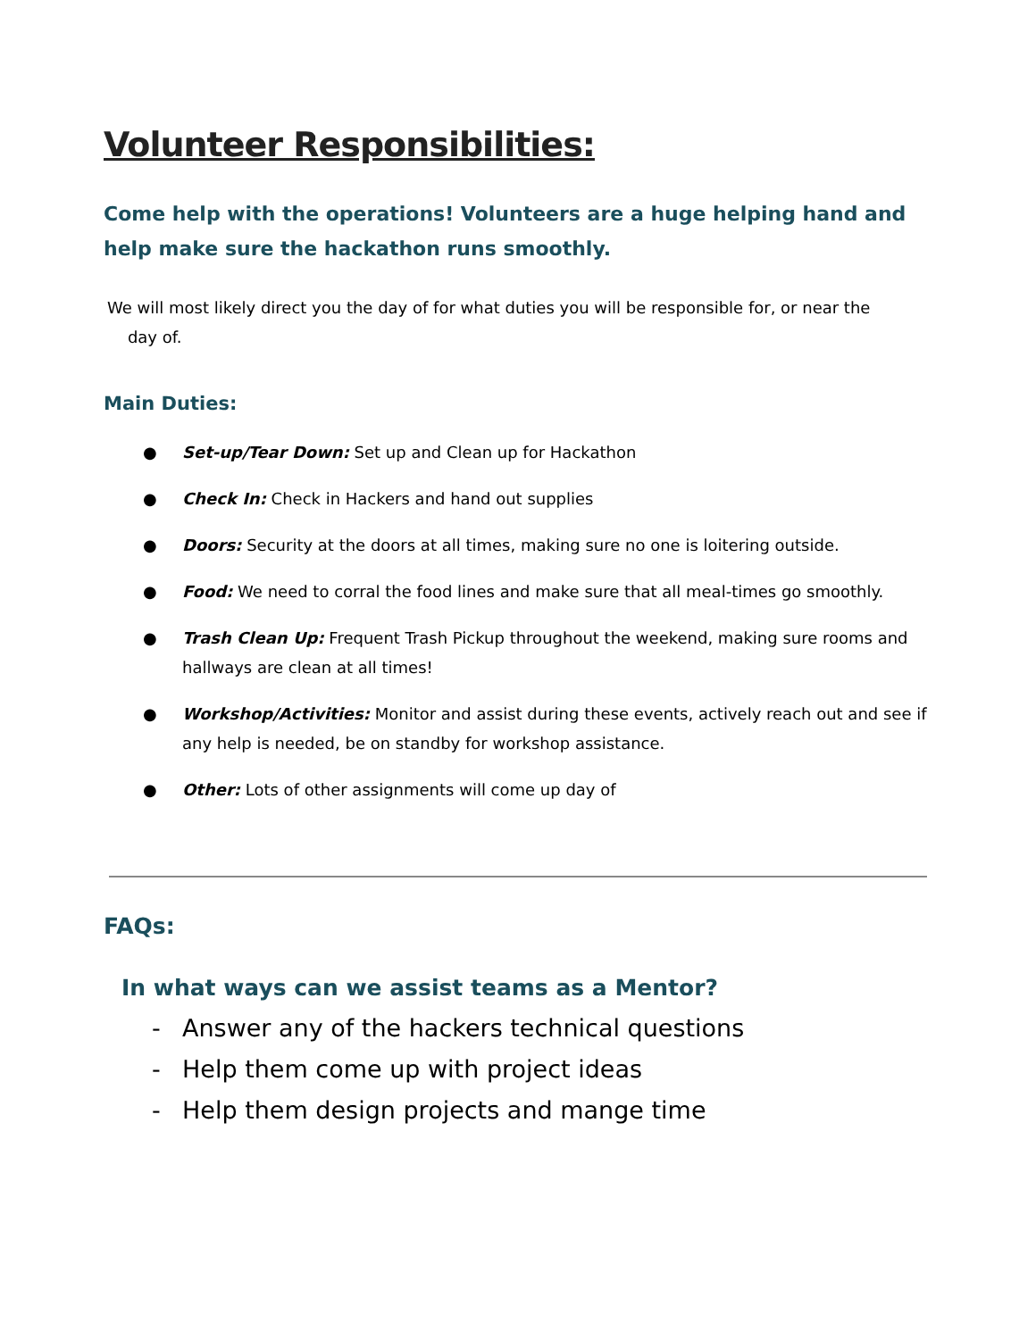Volunteer Responsibilities:
Come help with the operations! Volunteers are a huge helping hand and help make sure the hackathon runs smoothly.
We will most likely direct you the day of for what duties you will be responsible for, or near the
day of.
Main Duties:
● Set-up/Tear Down: Set up and Clean up for Hackathon
● Check In: Check in Hackers and hand out supplies
● Doors: Security at the doors at all times, making sure no one is loitering outside.
● Food: We need to corral the food lines and make sure that all meal-times go smoothly.
● Trash Clean Up: Frequent Trash Pickup throughout the weekend, making sure rooms and hallways are clean at all times!
● Workshop/Activities: Monitor and assist during these events, actively reach out and see if any help is needed, be on standby for workshop assistance.
● Other: Lots of other assignments will come up day of
FAQs:
In what ways can we assist teams as a Mentor?
- Answer any of the hackers technical questions
- Help them come up with project ideas
- Help them design projects and mange time